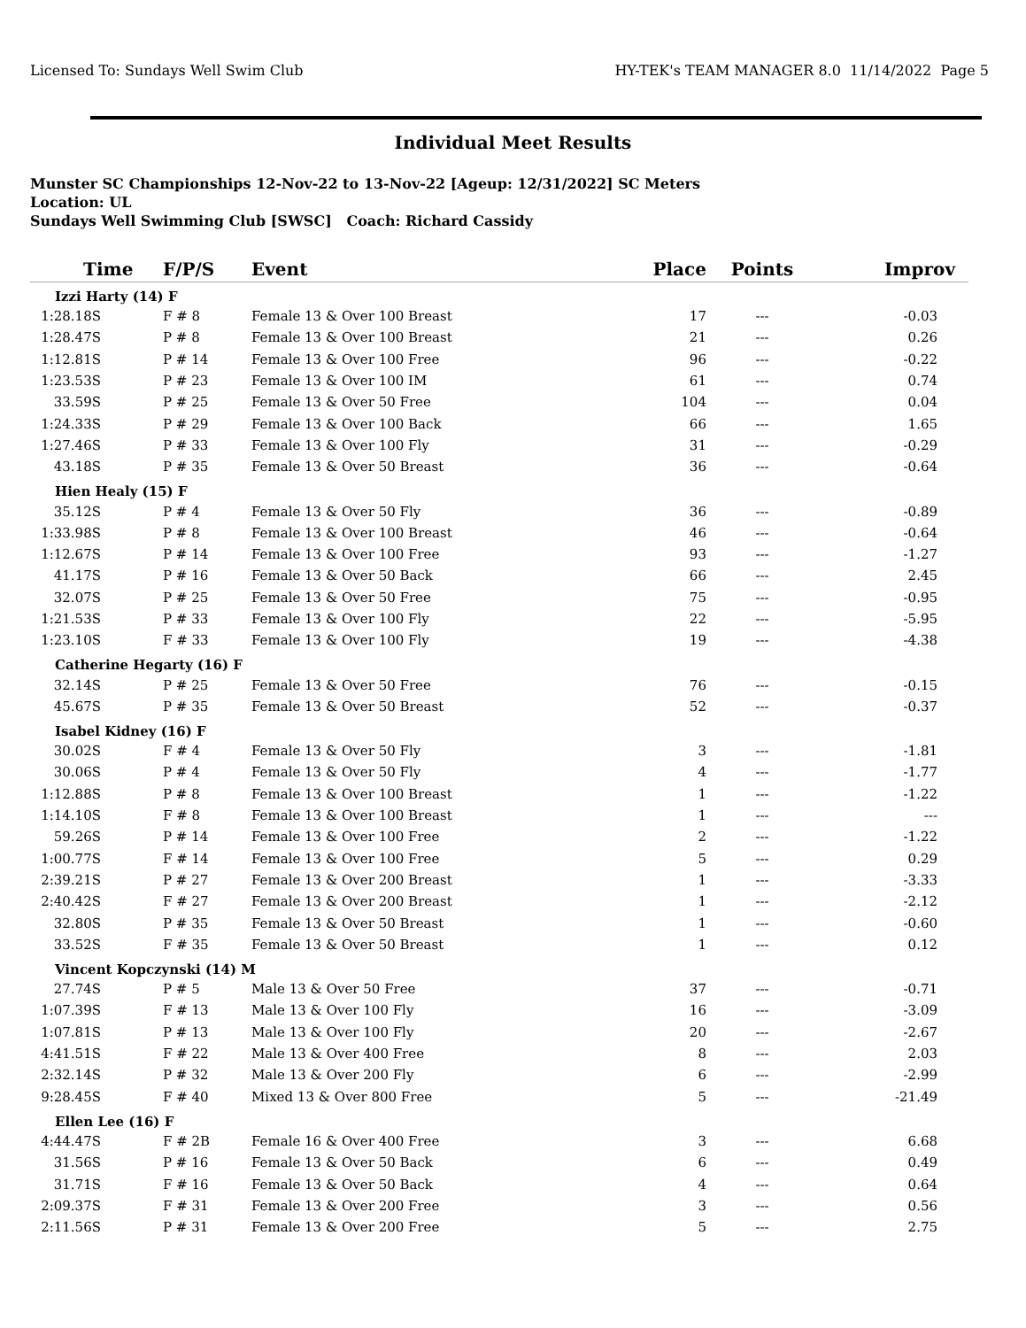Licensed To: Sundays Well Swim Club HY-TEK's TEAM MANAGER 8.0 11/14/2022 Page 5
Individual Meet Results
Munster SC Championships 12-Nov-22 to 13-Nov-22 [Ageup: 12/31/2022] SC Meters
Location: UL
Sundays Well Swimming Club [SWSC] Coach: Richard Cassidy
| Time | F/P/S | Event | Place | Points | Improv |
| --- | --- | --- | --- | --- | --- |
| Izzi Harty (14) F | | | | | |
| 1:28.18S | F # 8 | Female 13 & Over 100 Breast | 17 | --- | -0.03 |
| 1:28.47S | P # 8 | Female 13 & Over 100 Breast | 21 | --- | 0.26 |
| 1:12.81S | P # 14 | Female 13 & Over 100 Free | 96 | --- | -0.22 |
| 1:23.53S | P # 23 | Female 13 & Over 100 IM | 61 | --- | 0.74 |
| 33.59S | P # 25 | Female 13 & Over 50 Free | 104 | --- | 0.04 |
| 1:24.33S | P # 29 | Female 13 & Over 100 Back | 66 | --- | 1.65 |
| 1:27.46S | P # 33 | Female 13 & Over 100 Fly | 31 | --- | -0.29 |
| 43.18S | P # 35 | Female 13 & Over 50 Breast | 36 | --- | -0.64 |
| Hien Healy (15) F | | | | | |
| 35.12S | P # 4 | Female 13 & Over 50 Fly | 36 | --- | -0.89 |
| 1:33.98S | P # 8 | Female 13 & Over 100 Breast | 46 | --- | -0.64 |
| 1:12.67S | P # 14 | Female 13 & Over 100 Free | 93 | --- | -1.27 |
| 41.17S | P # 16 | Female 13 & Over 50 Back | 66 | --- | 2.45 |
| 32.07S | P # 25 | Female 13 & Over 50 Free | 75 | --- | -0.95 |
| 1:21.53S | P # 33 | Female 13 & Over 100 Fly | 22 | --- | -5.95 |
| 1:23.10S | F # 33 | Female 13 & Over 100 Fly | 19 | --- | -4.38 |
| Catherine Hegarty (16) F | | | | | |
| 32.14S | P # 25 | Female 13 & Over 50 Free | 76 | --- | -0.15 |
| 45.67S | P # 35 | Female 13 & Over 50 Breast | 52 | --- | -0.37 |
| Isabel Kidney (16) F | | | | | |
| 30.02S | F # 4 | Female 13 & Over 50 Fly | 3 | --- | -1.81 |
| 30.06S | P # 4 | Female 13 & Over 50 Fly | 4 | --- | -1.77 |
| 1:12.88S | P # 8 | Female 13 & Over 100 Breast | 1 | --- | -1.22 |
| 1:14.10S | F # 8 | Female 13 & Over 100 Breast | 1 | --- | --- |
| 59.26S | P # 14 | Female 13 & Over 100 Free | 2 | --- | -1.22 |
| 1:00.77S | F # 14 | Female 13 & Over 100 Free | 5 | --- | 0.29 |
| 2:39.21S | P # 27 | Female 13 & Over 200 Breast | 1 | --- | -3.33 |
| 2:40.42S | F # 27 | Female 13 & Over 200 Breast | 1 | --- | -2.12 |
| 32.80S | P # 35 | Female 13 & Over 50 Breast | 1 | --- | -0.60 |
| 33.52S | F # 35 | Female 13 & Over 50 Breast | 1 | --- | 0.12 |
| Vincent Kopczynski (14) M | | | | | |
| 27.74S | P # 5 | Male 13 & Over 50 Free | 37 | --- | -0.71 |
| 1:07.39S | F # 13 | Male 13 & Over 100 Fly | 16 | --- | -3.09 |
| 1:07.81S | P # 13 | Male 13 & Over 100 Fly | 20 | --- | -2.67 |
| 4:41.51S | F # 22 | Male 13 & Over 400 Free | 8 | --- | 2.03 |
| 2:32.14S | P # 32 | Male 13 & Over 200 Fly | 6 | --- | -2.99 |
| 9:28.45S | F # 40 | Mixed 13 & Over 800 Free | 5 | --- | -21.49 |
| Ellen Lee (16) F | | | | | |
| 4:44.47S | F # 2B | Female 16 & Over 400 Free | 3 | --- | 6.68 |
| 31.56S | P # 16 | Female 13 & Over 50 Back | 6 | --- | 0.49 |
| 31.71S | F # 16 | Female 13 & Over 50 Back | 4 | --- | 0.64 |
| 2:09.37S | F # 31 | Female 13 & Over 200 Free | 3 | --- | 0.56 |
| 2:11.56S | P # 31 | Female 13 & Over 200 Free | 5 | --- | 2.75 |